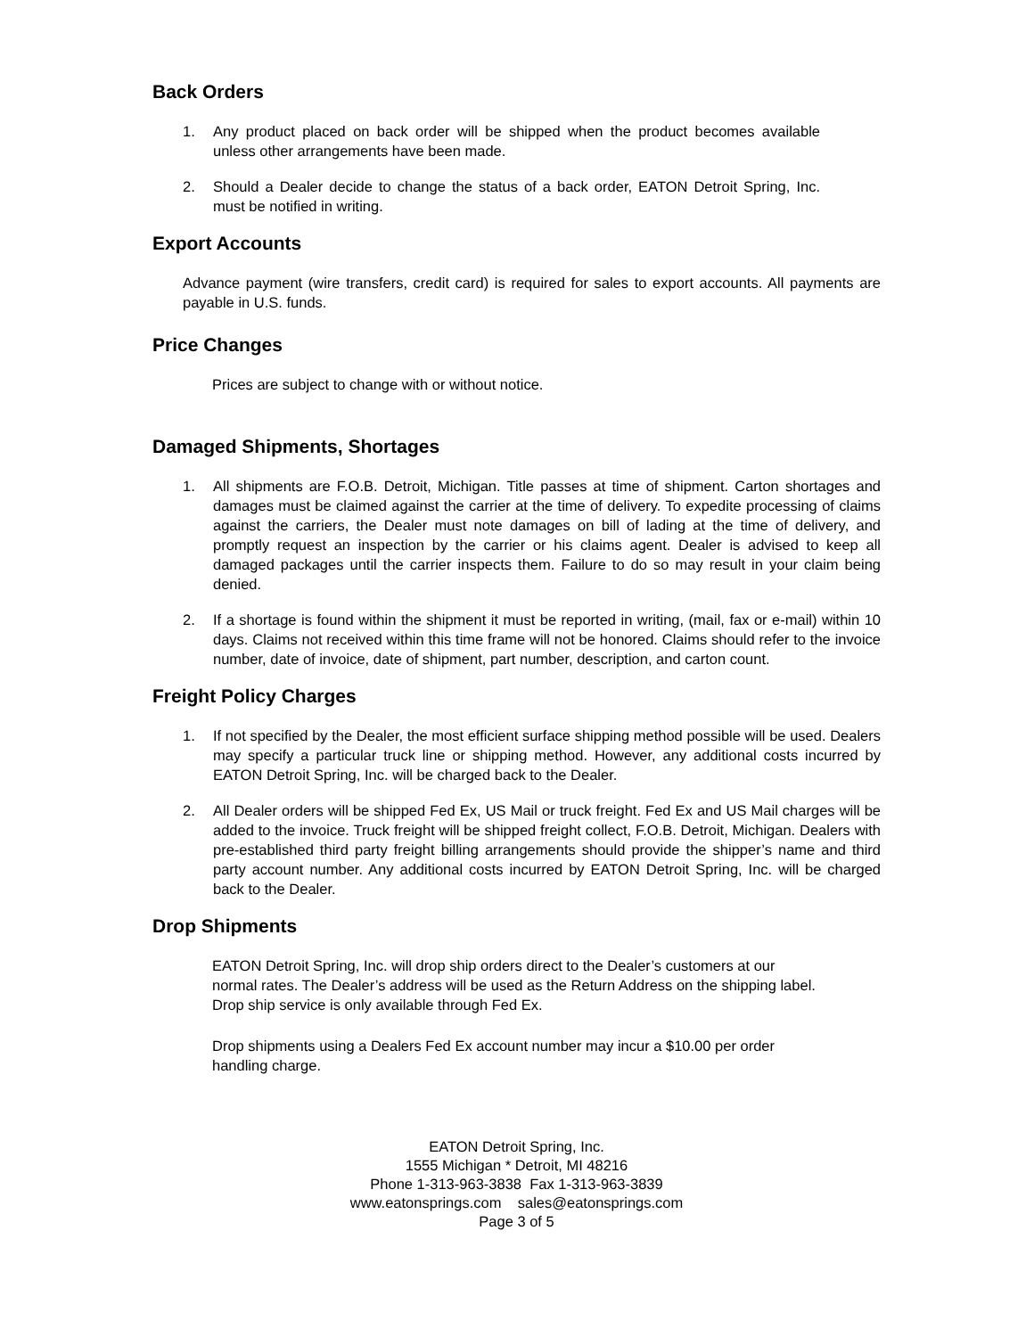Back Orders
1. Any product placed on back order will be shipped when the product becomes available unless other arrangements have been made.
2. Should a Dealer decide to change the status of a back order, EATON Detroit Spring, Inc. must be notified in writing.
Export Accounts
Advance payment (wire transfers, credit card) is required for sales to export accounts. All payments are payable in U.S. funds.
Price Changes
Prices are subject to change with or without notice.
Damaged Shipments, Shortages
1. All shipments are F.O.B. Detroit, Michigan. Title passes at time of shipment. Carton shortages and damages must be claimed against the carrier at the time of delivery. To expedite processing of claims against the carriers, the Dealer must note damages on bill of lading at the time of delivery, and promptly request an inspection by the carrier or his claims agent. Dealer is advised to keep all damaged packages until the carrier inspects them. Failure to do so may result in your claim being denied.
2. If a shortage is found within the shipment it must be reported in writing, (mail, fax or e-mail) within 10 days. Claims not received within this time frame will not be honored. Claims should refer to the invoice number, date of invoice, date of shipment, part number, description, and carton count.
Freight Policy Charges
1. If not specified by the Dealer, the most efficient surface shipping method possible will be used. Dealers may specify a particular truck line or shipping method. However, any additional costs incurred by EATON Detroit Spring, Inc. will be charged back to the Dealer.
2. All Dealer orders will be shipped Fed Ex, US Mail or truck freight. Fed Ex and US Mail charges will be added to the invoice. Truck freight will be shipped freight collect, F.O.B. Detroit, Michigan. Dealers with pre-established third party freight billing arrangements should provide the shipper’s name and third party account number. Any additional costs incurred by EATON Detroit Spring, Inc. will be charged back to the Dealer.
Drop Shipments
EATON Detroit Spring, Inc. will drop ship orders direct to the Dealer’s customers at our normal rates. The Dealer’s address will be used as the Return Address on the shipping label. Drop ship service is only available through Fed Ex.
Drop shipments using a Dealers Fed Ex account number may incur a $10.00 per order handling charge.
EATON Detroit Spring, Inc.
1555 Michigan * Detroit, MI 48216
Phone 1-313-963-3838 Fax 1-313-963-3839
www.eatonsprings.com sales@eatonsprings.com
Page 3 of 5